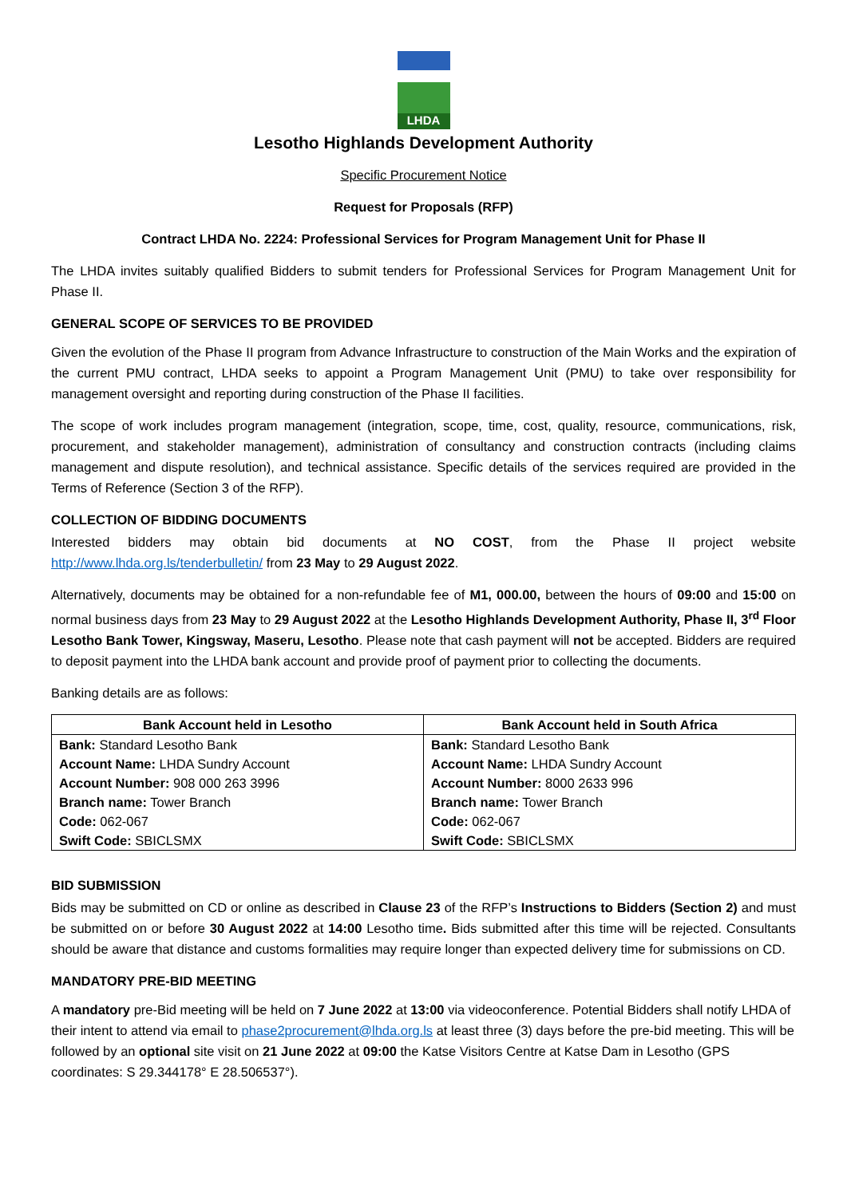LHDA
Lesotho Highlands Development Authority
Specific Procurement Notice
Request for Proposals (RFP)
Contract LHDA No. 2224: Professional Services for Program Management Unit for Phase II
The LHDA invites suitably qualified Bidders to submit tenders for Professional Services for Program Management Unit for Phase II.
GENERAL SCOPE OF SERVICES TO BE PROVIDED
Given the evolution of the Phase II program from Advance Infrastructure to construction of the Main Works and the expiration of the current PMU contract, LHDA seeks to appoint a Program Management Unit (PMU) to take over responsibility for management oversight and reporting during construction of the Phase II facilities.
The scope of work includes program management (integration, scope, time, cost, quality, resource, communications, risk, procurement, and stakeholder management), administration of consultancy and construction contracts (including claims management and dispute resolution), and technical assistance. Specific details of the services required are provided in the Terms of Reference (Section 3 of the RFP).
COLLECTION OF BIDDING DOCUMENTS
Interested bidders may obtain bid documents at NO COST, from the Phase II project website http://www.lhda.org.ls/tenderbulletin/ from 23 May to 29 August 2022.
Alternatively, documents may be obtained for a non-refundable fee of M1, 000.00, between the hours of 09:00 and 15:00 on normal business days from 23 May to 29 August 2022 at the Lesotho Highlands Development Authority, Phase II, 3<sup>rd</sup> Floor Lesotho Bank Tower, Kingsway, Maseru, Lesotho. Please note that cash payment will not be accepted. Bidders are required to deposit payment into the LHDA bank account and provide proof of payment prior to collecting the documents.
Banking details are as follows:
| Bank Account held in Lesotho | Bank Account held in South Africa |
| --- | --- |
| Bank: Standard Lesotho Bank | Bank: Standard Lesotho Bank |
| Account Name: LHDA Sundry Account | Account Name: LHDA Sundry Account |
| Account Number: 908 000 263 3996 | Account Number: 8000 2633 996 |
| Branch name: Tower Branch | Branch name: Tower Branch |
| Code: 062-067 | Code: 062-067 |
| Swift Code: SBICLSMX | Swift Code: SBICLSMX |
BID SUBMISSION
Bids may be submitted on CD or online as described in Clause 23 of the RFP’s Instructions to Bidders (Section 2) and must be submitted on or before 30 August 2022 at 14:00 Lesotho time. Bids submitted after this time will be rejected. Consultants should be aware that distance and customs formalities may require longer than expected delivery time for submissions on CD.
MANDATORY PRE-BID MEETING
A mandatory pre-Bid meeting will be held on 7 June 2022 at 13:00 via videoconference. Potential Bidders shall notify LHDA of their intent to attend via email to phase2procurement@lhda.org.ls at least three (3) days before the pre-bid meeting. This will be followed by an optional site visit on 21 June 2022 at 09:00 the Katse Visitors Centre at Katse Dam in Lesotho (GPS coordinates: S 29.344178° E 28.506537°).